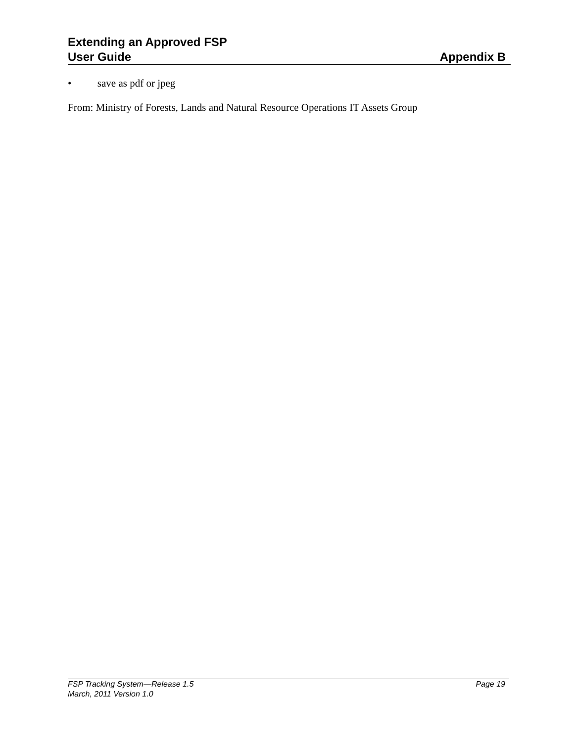Extending an Approved FSP
User Guide Appendix B
• save as pdf or jpeg
From: Ministry of Forests, Lands and Natural Resource Operations IT Assets Group
FSP Tracking System—Release 1.5 Page 19
March, 2011 Version 1.0